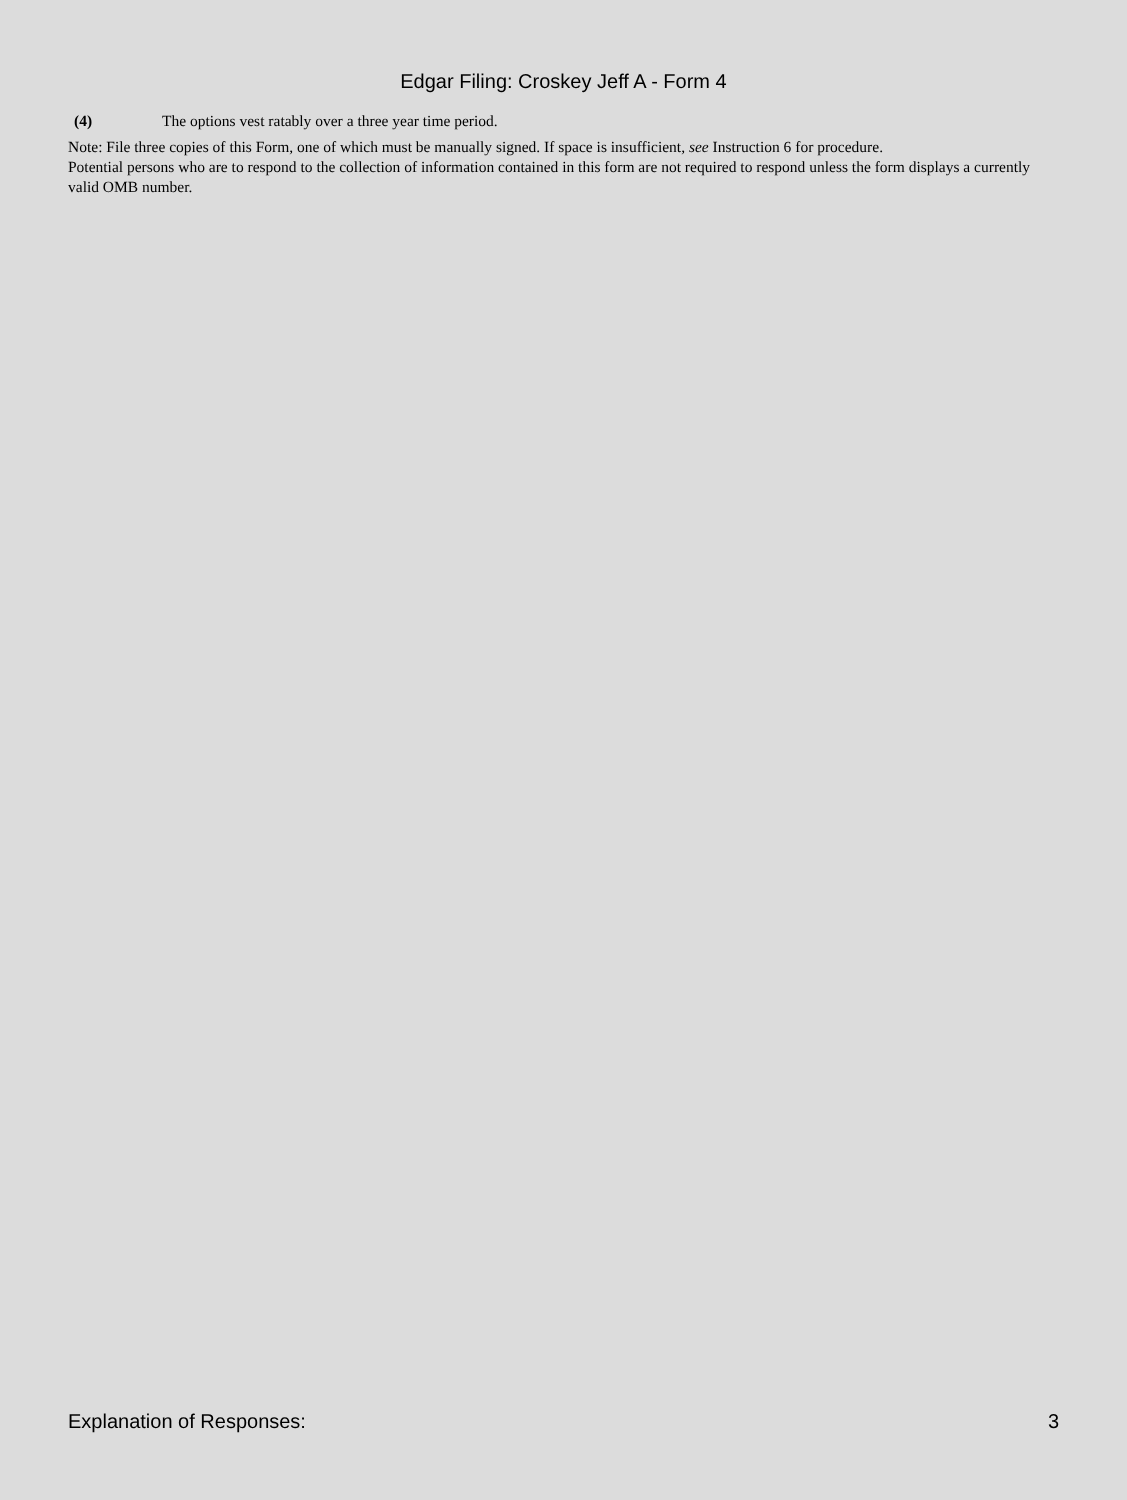Edgar Filing: Croskey Jeff A - Form 4
(4) The options vest ratably over a three year time period.
Note: File three copies of this Form, one of which must be manually signed. If space is insufficient, see Instruction 6 for procedure.
Potential persons who are to respond to the collection of information contained in this form are not required to respond unless the form displays a currently valid OMB number.
Explanation of Responses: 3